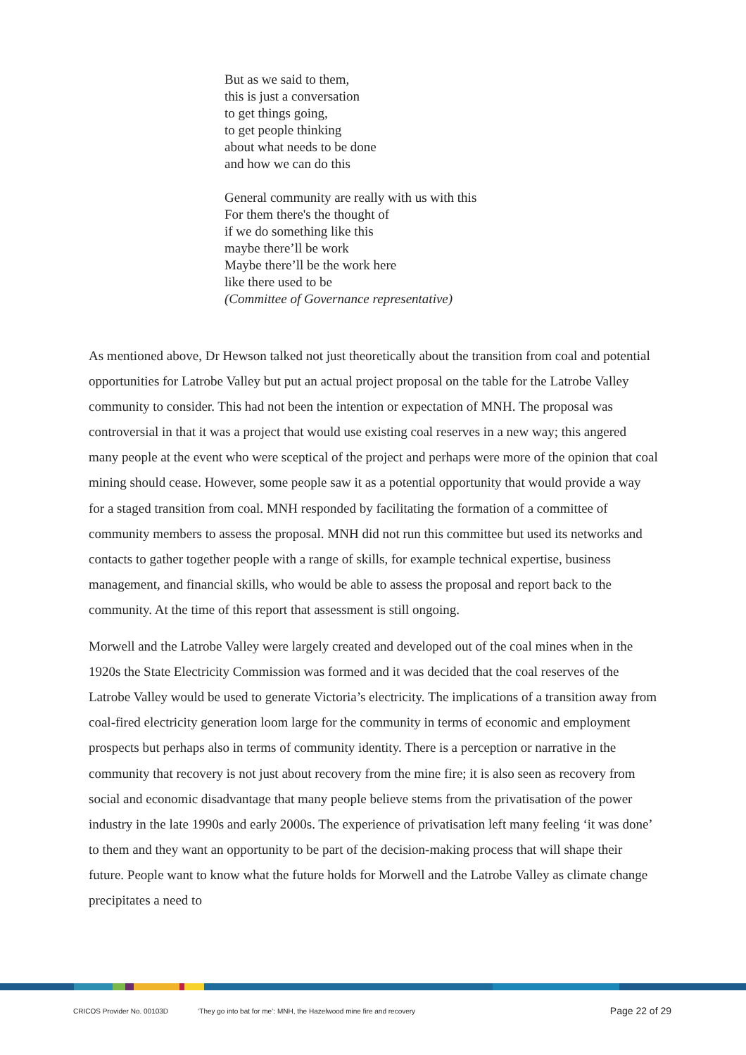But as we said to them,
this is just a conversation
to get things going,
to get people thinking
about what needs to be done
and how we can do this
General community are really with us with this
For them there's the thought of
if we do something like this
maybe there’ll be work
Maybe there’ll be the work here
like there used to be
(Committee of Governance representative)
As mentioned above, Dr Hewson talked not just theoretically about the transition from coal and potential opportunities for Latrobe Valley but put an actual project proposal on the table for the Latrobe Valley community to consider. This had not been the intention or expectation of MNH. The proposal was controversial in that it was a project that would use existing coal reserves in a new way; this angered many people at the event who were sceptical of the project and perhaps were more of the opinion that coal mining should cease. However, some people saw it as a potential opportunity that would provide a way for a staged transition from coal. MNH responded by facilitating the formation of a committee of community members to assess the proposal. MNH did not run this committee but used its networks and contacts to gather together people with a range of skills, for example technical expertise, business management, and financial skills, who would be able to assess the proposal and report back to the community. At the time of this report that assessment is still ongoing.
Morwell and the Latrobe Valley were largely created and developed out of the coal mines when in the 1920s the State Electricity Commission was formed and it was decided that the coal reserves of the Latrobe Valley would be used to generate Victoria’s electricity. The implications of a transition away from coal-fired electricity generation loom large for the community in terms of economic and employment prospects but perhaps also in terms of community identity. There is a perception or narrative in the community that recovery is not just about recovery from the mine fire; it is also seen as recovery from social and economic disadvantage that many people believe stems from the privatisation of the power industry in the late 1990s and early 2000s. The experience of privatisation left many feeling ‘it was done’ to them and they want an opportunity to be part of the decision-making process that will shape their future. People want to know what the future holds for Morwell and the Latrobe Valley as climate change precipitates a need to
CRICOS Provider No. 00103D ‘They go into bat for me’: MNH, the Hazelwood mine fire and recovery Page 22 of 29